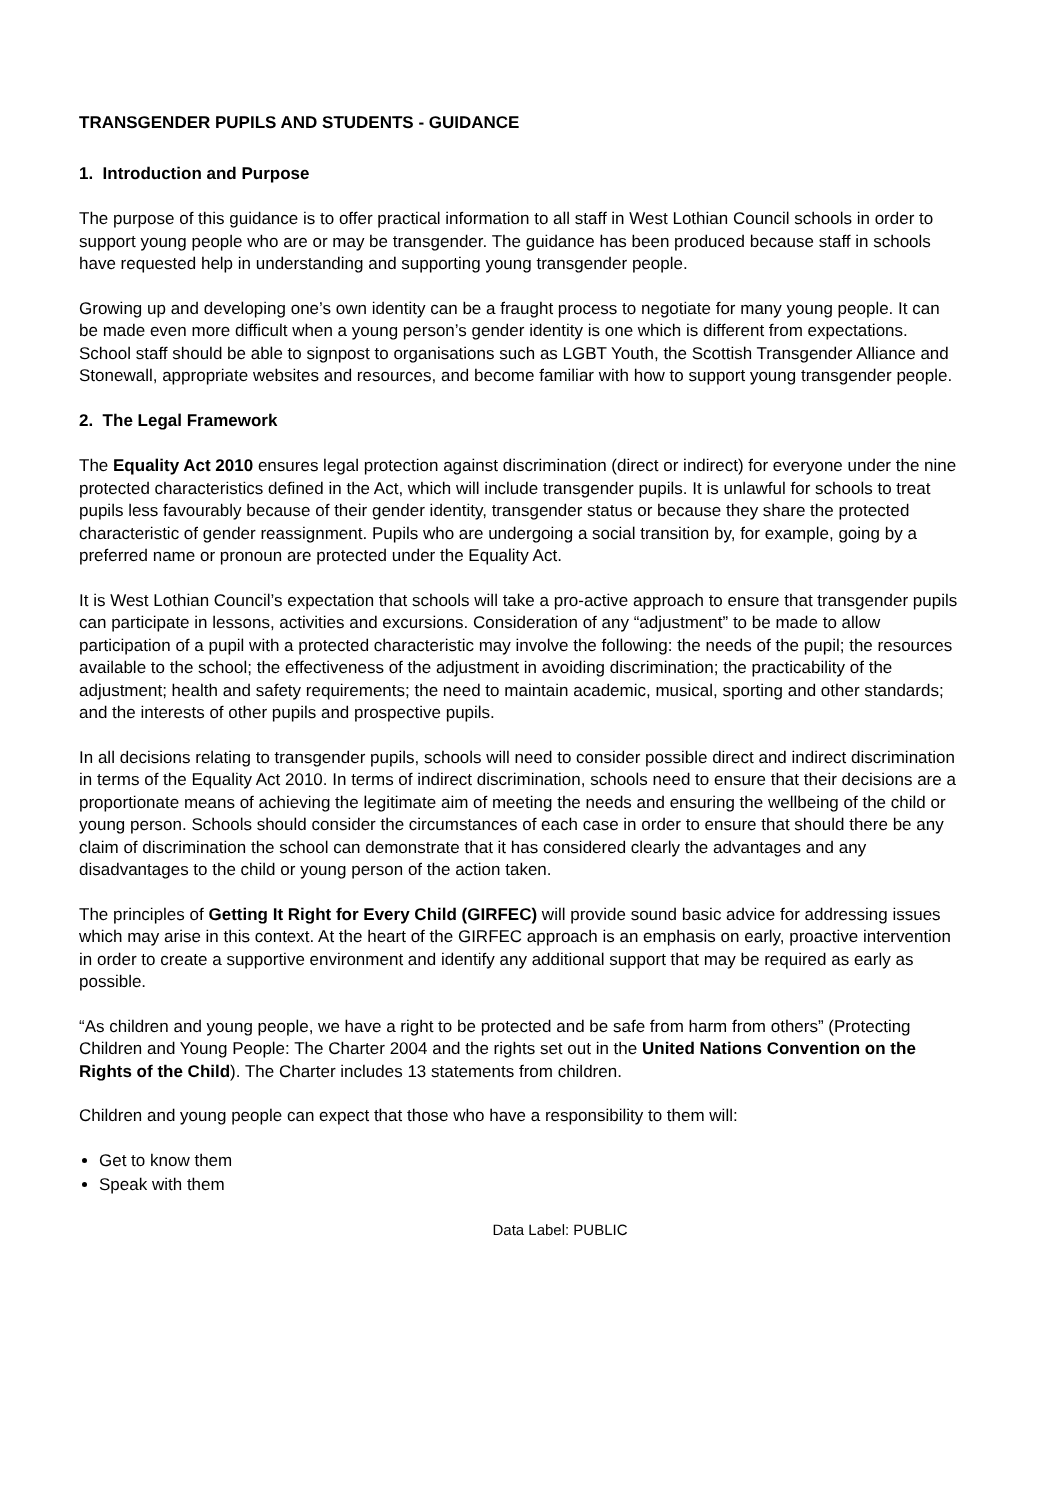TRANSGENDER PUPILS AND STUDENTS - GUIDANCE
1. Introduction and Purpose
The purpose of this guidance is to offer practical information to all staff in West Lothian Council schools in order to support young people who are or may be transgender. The guidance has been produced because staff in schools have requested help in understanding and supporting young transgender people.
Growing up and developing one’s own identity can be a fraught process to negotiate for many young people. It can be made even more difficult when a young person’s gender identity is one which is different from expectations. School staff should be able to signpost to organisations such as LGBT Youth, the Scottish Transgender Alliance and Stonewall, appropriate websites and resources, and become familiar with how to support young transgender people.
2. The Legal Framework
The Equality Act 2010 ensures legal protection against discrimination (direct or indirect) for everyone under the nine protected characteristics defined in the Act, which will include transgender pupils. It is unlawful for schools to treat pupils less favourably because of their gender identity, transgender status or because they share the protected characteristic of gender reassignment. Pupils who are undergoing a social transition by, for example, going by a preferred name or pronoun are protected under the Equality Act.
It is West Lothian Council’s expectation that schools will take a pro-active approach to ensure that transgender pupils can participate in lessons, activities and excursions. Consideration of any “adjustment” to be made to allow participation of a pupil with a protected characteristic may involve the following: the needs of the pupil; the resources available to the school; the effectiveness of the adjustment in avoiding discrimination; the practicability of the adjustment; health and safety requirements; the need to maintain academic, musical, sporting and other standards; and the interests of other pupils and prospective pupils.
In all decisions relating to transgender pupils, schools will need to consider possible direct and indirect discrimination in terms of the Equality Act 2010. In terms of indirect discrimination, schools need to ensure that their decisions are a proportionate means of achieving the legitimate aim of meeting the needs and ensuring the wellbeing of the child or young person. Schools should consider the circumstances of each case in order to ensure that should there be any claim of discrimination the school can demonstrate that it has considered clearly the advantages and any disadvantages to the child or young person of the action taken.
The principles of Getting It Right for Every Child (GIRFEC) will provide sound basic advice for addressing issues which may arise in this context. At the heart of the GIRFEC approach is an emphasis on early, proactive intervention in order to create a supportive environment and identify any additional support that may be required as early as possible.
“As children and young people, we have a right to be protected and be safe from harm from others” (Protecting Children and Young People: The Charter 2004 and the rights set out in the United Nations Convention on the Rights of the Child). The Charter includes 13 statements from children.
Children and young people can expect that those who have a responsibility to them will:
Get to know them
Speak with them
Data Label: PUBLIC